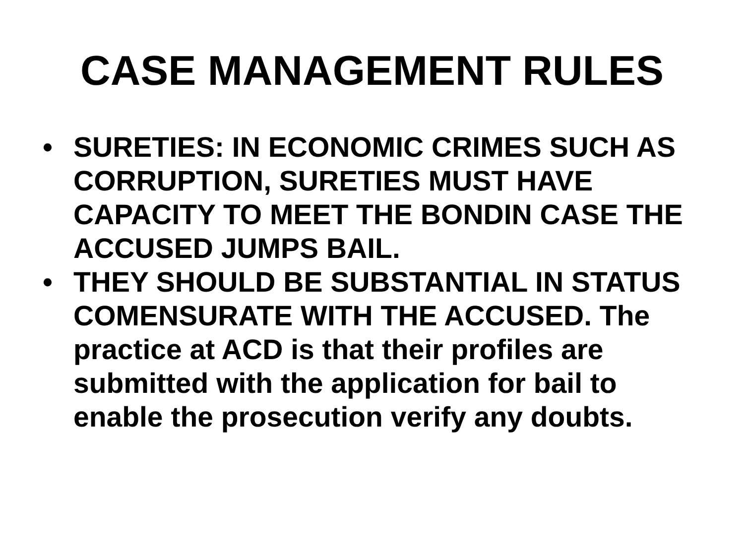CASE MANAGEMENT RULES
• SURETIES: IN ECONOMIC CRIMES SUCH AS CORRUPTION, SURETIES MUST HAVE CAPACITY TO MEET THE BONDIN CASE THE ACCUSED JUMPS BAIL.
• THEY SHOULD BE SUBSTANTIAL IN STATUS COMENSURATE WITH THE ACCUSED. The practice at ACD is that their profiles are submitted with the application for bail to enable the prosecution verify any doubts.